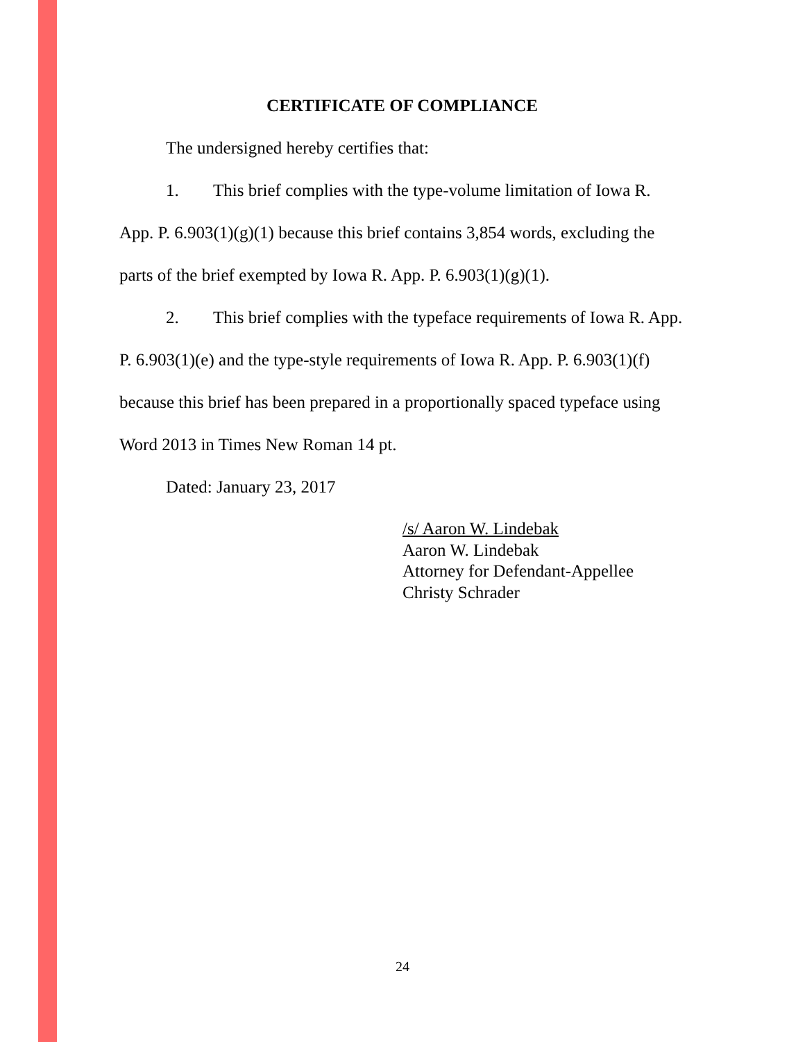CERTIFICATE OF COMPLIANCE
The undersigned hereby certifies that:
1. This brief complies with the type-volume limitation of Iowa R. App. P. 6.903(1)(g)(1) because this brief contains 3,854 words, excluding the parts of the brief exempted by Iowa R. App. P. 6.903(1)(g)(1).
2. This brief complies with the typeface requirements of Iowa R. App. P. 6.903(1)(e) and the type-style requirements of Iowa R. App. P. 6.903(1)(f) because this brief has been prepared in a proportionally spaced typeface using Word 2013 in Times New Roman 14 pt.
Dated: January 23, 2017
/s/ Aaron W. Lindebak
Aaron W. Lindebak
Attorney for Defendant-Appellee
Christy Schrader
24